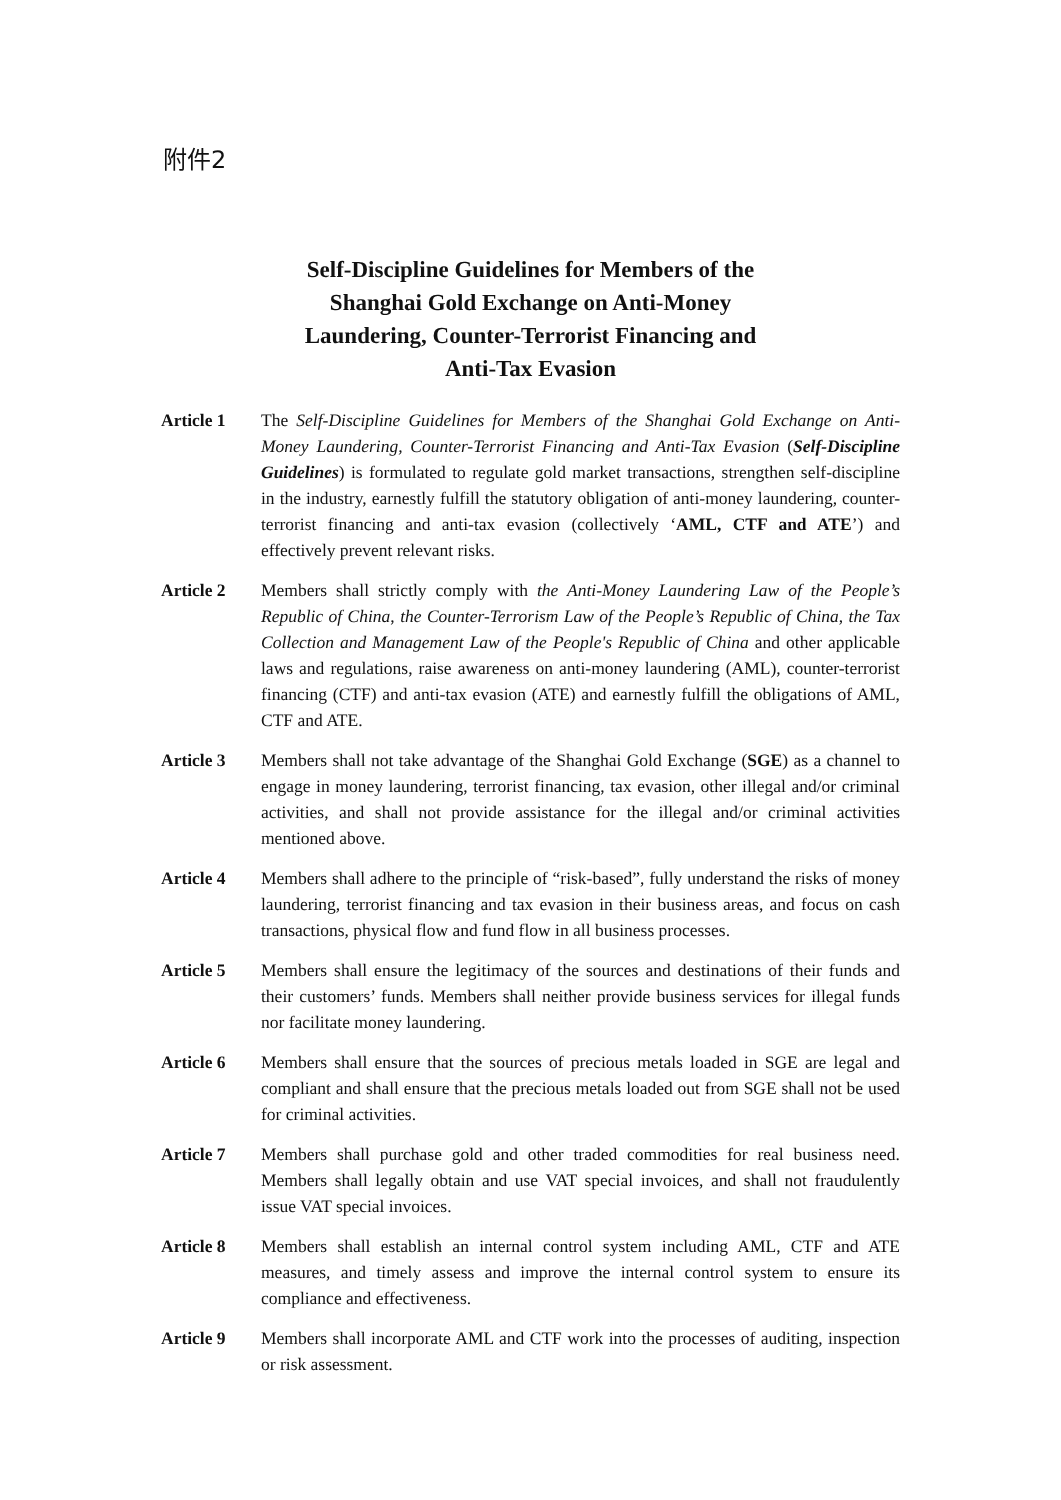附件2
Self-Discipline Guidelines for Members of the
Shanghai Gold Exchange on Anti-Money
Laundering, Counter-Terrorist Financing and
Anti-Tax Evasion
Article 1 The Self-Discipline Guidelines for Members of the Shanghai Gold Exchange on Anti-Money Laundering, Counter-Terrorist Financing and Anti-Tax Evasion (Self-Discipline Guidelines) is formulated to regulate gold market transactions, strengthen self-discipline in the industry, earnestly fulfill the statutory obligation of anti-money laundering, counter-terrorist financing and anti-tax evasion (collectively ‘AML, CTF and ATE’) and effectively prevent relevant risks.
Article 2 Members shall strictly comply with the Anti-Money Laundering Law of the People’s Republic of China, the Counter-Terrorism Law of the People’s Republic of China, the Tax Collection and Management Law of the People's Republic of China and other applicable laws and regulations, raise awareness on anti-money laundering (AML), counter-terrorist financing (CTF) and anti-tax evasion (ATE) and earnestly fulfill the obligations of AML, CTF and ATE.
Article 3 Members shall not take advantage of the Shanghai Gold Exchange (SGE) as a channel to engage in money laundering, terrorist financing, tax evasion, other illegal and/or criminal activities, and shall not provide assistance for the illegal and/or criminal activities mentioned above.
Article 4 Members shall adhere to the principle of “risk-based”, fully understand the risks of money laundering, terrorist financing and tax evasion in their business areas, and focus on cash transactions, physical flow and fund flow in all business processes.
Article 5 Members shall ensure the legitimacy of the sources and destinations of their funds and their customers’ funds. Members shall neither provide business services for illegal funds nor facilitate money laundering.
Article 6 Members shall ensure that the sources of precious metals loaded in SGE are legal and compliant and shall ensure that the precious metals loaded out from SGE shall not be used for criminal activities.
Article 7 Members shall purchase gold and other traded commodities for real business need. Members shall legally obtain and use VAT special invoices, and shall not fraudulently issue VAT special invoices.
Article 8 Members shall establish an internal control system including AML, CTF and ATE measures, and timely assess and improve the internal control system to ensure its compliance and effectiveness.
Article 9 Members shall incorporate AML and CTF work into the processes of auditing, inspection or risk assessment.